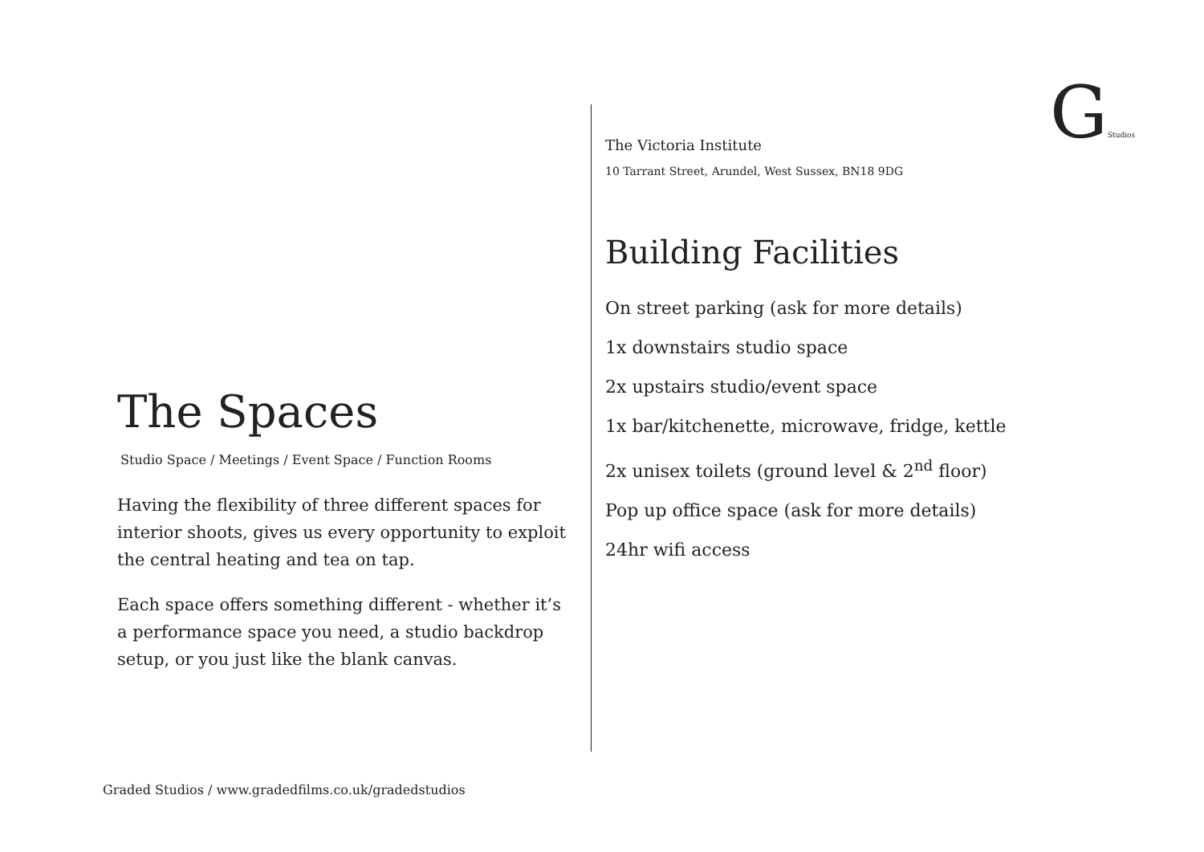GStudios
The Spaces
Studio Space / Meetings / Event Space / Function Rooms
Having the flexibility of three different spaces for interior shoots, gives us every opportunity to exploit the central heating and tea on tap.
Each space offers something different - whether it’s a performance space you need, a studio backdrop setup, or you just like the blank canvas.
The Victoria Institute
10 Tarrant Street, Arundel, West Sussex, BN18 9DG
Building Facilities
On street parking (ask for more details)
1x downstairs studio space
2x upstairs studio/event space
1x bar/kitchenette, microwave, fridge, kettle
2x unisex toilets (ground level & 2<sup>nd</sup> floor)
Pop up office space (ask for more details)
24hr wifi access
Graded Studios / www.gradedfilms.co.uk/gradedstudios